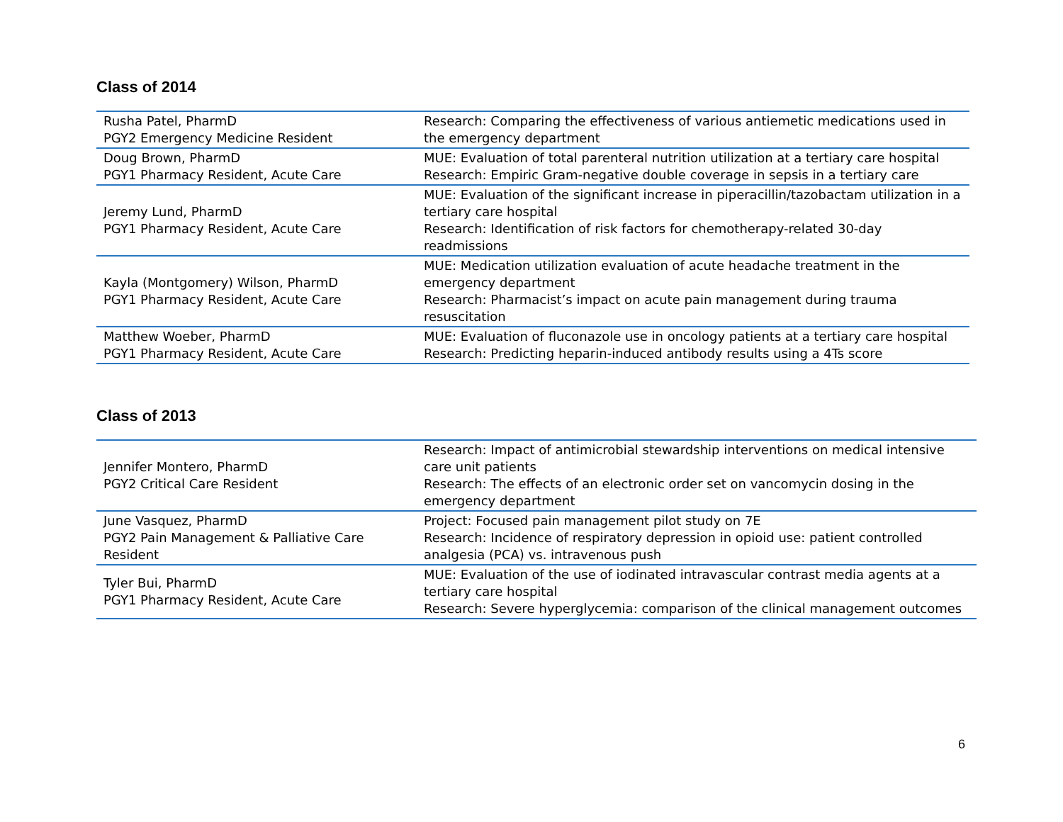Class of 2014
| Rusha Patel, PharmD PGY2 Emergency Medicine Resident | Research: Comparing the effectiveness of various antiemetic medications used in the emergency department |
| Doug Brown, PharmD PGY1 Pharmacy Resident, Acute Care | MUE: Evaluation of total parenteral nutrition utilization at a tertiary care hospital Research: Empiric Gram-negative double coverage in sepsis in a tertiary care |
| Jeremy Lund, PharmD PGY1 Pharmacy Resident, Acute Care | MUE: Evaluation of the significant increase in piperacillin/tazobactam utilization in a tertiary care hospital Research: Identification of risk factors for chemotherapy-related 30-day readmissions |
| Kayla (Montgomery) Wilson, PharmD PGY1 Pharmacy Resident, Acute Care | MUE: Medication utilization evaluation of acute headache treatment in the emergency department Research: Pharmacist’s impact on acute pain management during trauma resuscitation |
| Matthew Woeber, PharmD PGY1 Pharmacy Resident, Acute Care | MUE: Evaluation of fluconazole use in oncology patients at a tertiary care hospital Research: Predicting heparin-induced antibody results using a 4Ts score |
Class of 2013
| Jennifer Montero, PharmD PGY2 Critical Care Resident | Research: Impact of antimicrobial stewardship interventions on medical intensive care unit patients Research: The effects of an electronic order set on vancomycin dosing in the emergency department |
| June Vasquez, PharmD PGY2 Pain Management & Palliative Care Resident | Project: Focused pain management pilot study on 7E Research: Incidence of respiratory depression in opioid use: patient controlled analgesia (PCA) vs. intravenous push |
| Tyler Bui, PharmD PGY1 Pharmacy Resident, Acute Care | MUE: Evaluation of the use of iodinated intravascular contrast media agents at a tertiary care hospital Research: Severe hyperglycemia: comparison of the clinical management outcomes |
6